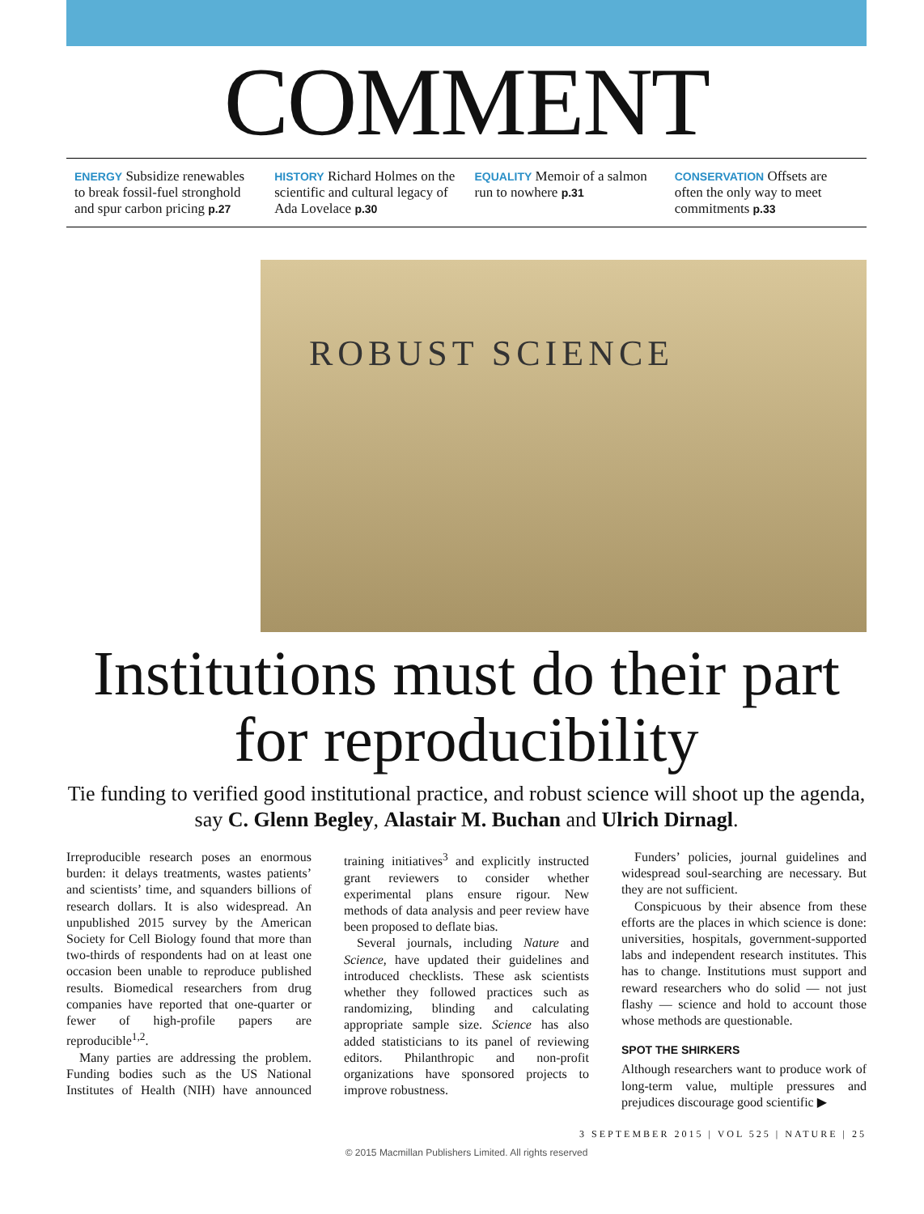COMMENT
ENERGY Subsidize renewables to break fossil-fuel stronghold and spur carbon pricing p.27
HISTORY Richard Holmes on the scientific and cultural legacy of Ada Lovelace p.30
EQUALITY Memoir of a salmon run to nowhere p.31
CONSERVATION Offsets are often the only way to meet commitments p.33
ROBUST SCIENCE
Institutions must do their part for reproducibility
Tie funding to verified good institutional practice, and robust science will shoot up the agenda, say C. Glenn Begley, Alastair M. Buchan and Ulrich Dirnagl.
Irreproducible research poses an enormous burden: it delays treatments, wastes patients’ and scientists’ time, and squanders billions of research dollars. It is also widespread. An unpublished 2015 survey by the American Society for Cell Biology found that more than two-thirds of respondents had on at least one occasion been unable to reproduce published results. Biomedical researchers from drug companies have reported that one-quarter or fewer of high-profile papers are reproducible<sup>1,2</sup>.
Many parties are addressing the problem. Funding bodies such as the US National Institutes of Health (NIH) have announced training initiatives<sup>3</sup> and explicitly instructed grant reviewers to consider whether experimental plans ensure rigour. New methods of data analysis and peer review have been proposed to deflate bias.
Several journals, including Nature and Science, have updated their guidelines and introduced checklists. These ask scientists whether they followed practices such as randomizing, blinding and calculating appropriate sample size. Science has also added statisticians to its panel of reviewing editors. Philanthropic and non-profit organizations have sponsored projects to improve robustness.
Funders’ policies, journal guidelines and widespread soul-searching are necessary. But they are not sufficient.
Conspicuous by their absence from these efforts are the places in which science is done: universities, hospitals, government-supported labs and independent research institutes. This has to change. Institutions must support and reward researchers who do solid — not just flashy — science and hold to account those whose methods are questionable.
SPOT THE SHIRKERS
Although researchers want to produce work of long-term value, multiple pressures and prejudices discourage good scientific ▶
3 SEPTEMBER 2015 | VOL 525 | NATURE | 25
© 2015 Macmillan Publishers Limited. All rights reserved